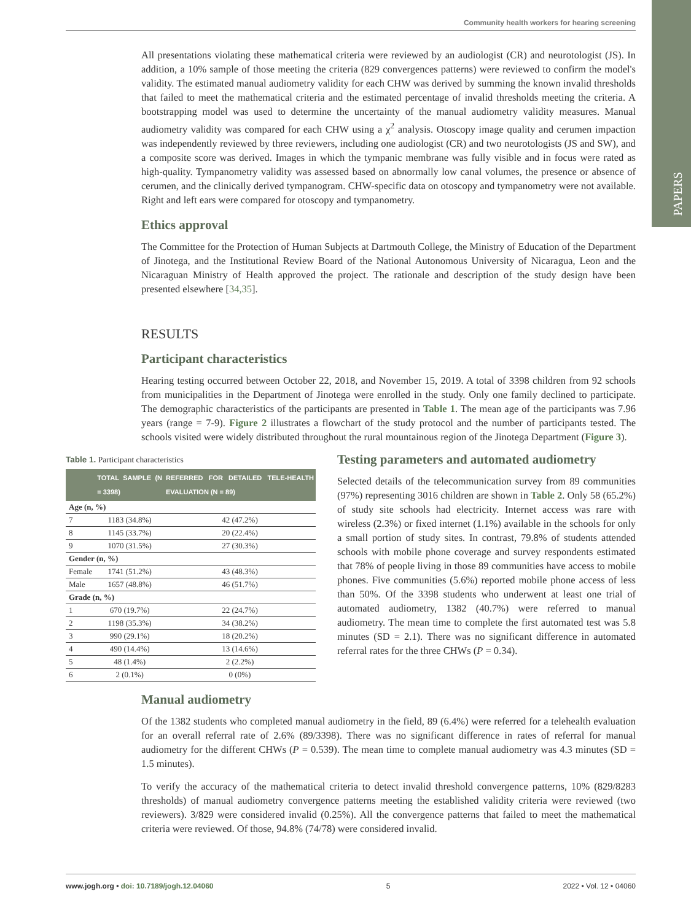PAPERS
Community health workers for hearing screening
All presentations violating these mathematical criteria were reviewed by an audiologist (CR) and neurotologist (JS). In addition, a 10% sample of those meeting the criteria (829 convergences patterns) were reviewed to confirm the model's validity. The estimated manual audiometry validity for each CHW was derived by summing the known invalid thresholds that failed to meet the mathematical criteria and the estimated percentage of invalid thresholds meeting the criteria. A bootstrapping model was used to determine the uncertainty of the manual audiometry validity measures. Manual audiometry validity was compared for each CHW using a χ<sup>2</sup> analysis. Otoscopy image quality and cerumen impaction was independently reviewed by three reviewers, including one audiologist (CR) and two neurotologists (JS and SW), and a composite score was derived. Images in which the tympanic membrane was fully visible and in focus were rated as high-quality. Tympanometry validity was assessed based on abnormally low canal volumes, the presence or absence of cerumen, and the clinically derived tympanogram. CHW-specific data on otoscopy and tympanometry were not available. Right and left ears were compared for otoscopy and tympanometry.
Ethics approval
The Committee for the Protection of Human Subjects at Dartmouth College, the Ministry of Education of the Department of Jinotega, and the Institutional Review Board of the National Autonomous University of Nicaragua, Leon and the Nicaraguan Ministry of Health approved the project. The rationale and description of the study design have been presented elsewhere [34,35].
RESULTS
Participant characteristics
Hearing testing occurred between October 22, 2018, and November 15, 2019. A total of 3398 children from 92 schools from municipalities in the Department of Jinotega were enrolled in the study. Only one family declined to participate. The demographic characteristics of the participants are presented in Table 1. The mean age of the participants was 7.96 years (range = 7-9). Figure 2 illustrates a flowchart of the study protocol and the number of participants tested. The schools visited were widely distributed throughout the rural mountainous region of the Jinotega Department (Figure 3).
Table 1. Participant characteristics
| | TOTAL SAMPLE (N = 3398) | REFERRED FOR DETAILED TELE-HEALTH EVALUATION (N = 89) |
| --- | --- | --- |
| Age (n, %) | | |
| 7 | 1183 (34.8%) | 42 (47.2%) |
| 8 | 1145 (33.7%) | 20 (22.4%) |
| 9 | 1070 (31.5%) | 27 (30.3%) |
| Gender (n, %) | | |
| Female | 1741 (51.2%) | 43 (48.3%) |
| Male | 1657 (48.8%) | 46 (51.7%) |
| Grade (n, %) | | |
| 1 | 670 (19.7%) | 22 (24.7%) |
| 2 | 1198 (35.3%) | 34 (38.2%) |
| 3 | 990 (29.1%) | 18 (20.2%) |
| 4 | 490 (14.4%) | 13 (14.6%) |
| 5 | 48 (1.4%) | 2 (2.2%) |
| 6 | 2 (0.1%) | 0 (0%) |
Testing parameters and automated audiometry
Selected details of the telecommunication survey from 89 communities (97%) representing 3016 children are shown in Table 2. Only 58 (65.2%) of study site schools had electricity. Internet access was rare with wireless (2.3%) or fixed internet (1.1%) available in the schools for only a small portion of study sites. In contrast, 79.8% of students attended schools with mobile phone coverage and survey respondents estimated that 78% of people living in those 89 communities have access to mobile phones. Five communities (5.6%) reported mobile phone access of less than 50%. Of the 3398 students who underwent at least one trial of automated audiometry, 1382 (40.7%) were referred to manual audiometry. The mean time to complete the first automated test was 5.8 minutes (SD = 2.1). There was no significant difference in automated referral rates for the three CHWs (P = 0.34).
Manual audiometry
Of the 1382 students who completed manual audiometry in the field, 89 (6.4%) were referred for a telehealth evaluation for an overall referral rate of 2.6% (89/3398). There was no significant difference in rates of referral for manual audiometry for the different CHWs (P = 0.539). The mean time to complete manual audiometry was 4.3 minutes (SD = 1.5 minutes).
To verify the accuracy of the mathematical criteria to detect invalid threshold convergence patterns, 10% (829/8283 thresholds) of manual audiometry convergence patterns meeting the established validity criteria were reviewed (two reviewers). 3/829 were considered invalid (0.25%). All the convergence patterns that failed to meet the mathematical criteria were reviewed. Of those, 94.8% (74/78) were considered invalid.
www.jogh.org • doi: 10.7189/jogh.12.04060 5 2022 • Vol. 12 • 04060